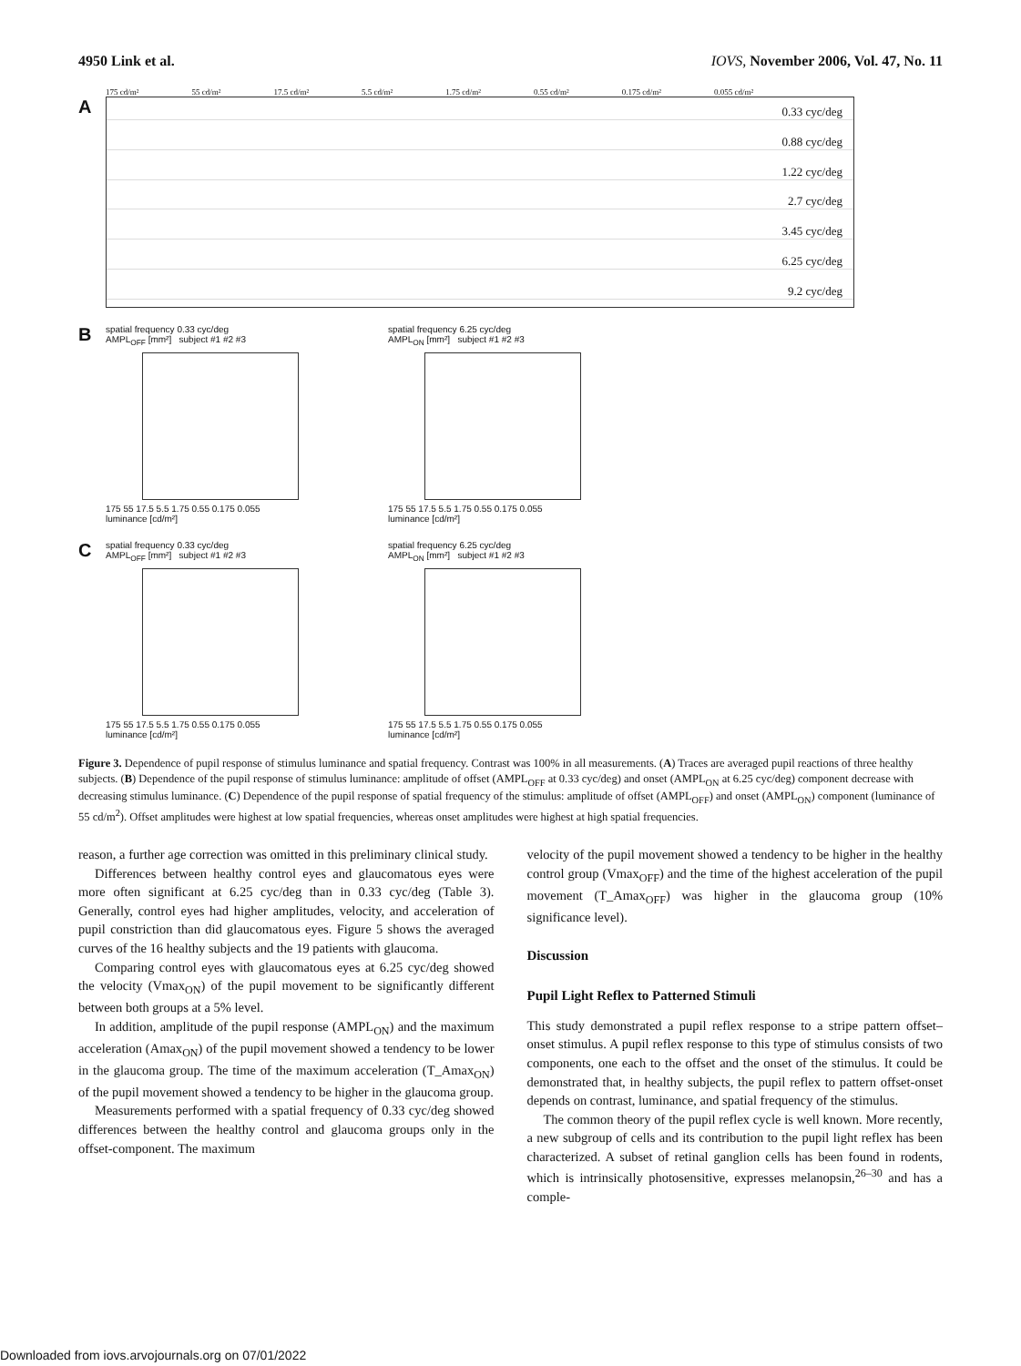4950 Link et al. IOVS, November 2006, Vol. 47, No. 11
175 cd/m² 55 cd/m² 17.5 cd/m² 5.5 cd/m² 1.75 cd/m² 0.55 cd/m² 0.175 cd/m² 0.055 cd/m²
A
0.33 cyc/deg
0.88 cyc/deg
1.22 cyc/deg
2.7 cyc/deg
3.45 cyc/deg
6.25 cyc/deg
9.2 cyc/deg
B
spatial frequency 0.33 cyc/deg
AMPL<sub>OFF</sub> [mm²] subject #1 #2 #3
175 55 17.5 5.5 1.75 0.55 0.175 0.055
luminance [cd/m²]
spatial frequency 6.25 cyc/deg
AMPL<sub>ON</sub> [mm²] subject #1 #2 #3
175 55 17.5 5.5 1.75 0.55 0.175 0.055
luminance [cd/m²]
C
spatial frequency 0.33 cyc/deg
AMPL<sub>OFF</sub> [mm²] subject #1 #2 #3
175 55 17.5 5.5 1.75 0.55 0.175 0.055
luminance [cd/m²]
spatial frequency 6.25 cyc/deg
AMPL<sub>ON</sub> [mm²] subject #1 #2 #3
175 55 17.5 5.5 1.75 0.55 0.175 0.055
luminance [cd/m²]
Figure 3. Dependence of pupil response of stimulus luminance and spatial frequency. Contrast was 100% in all measurements. (A) Traces are averaged pupil reactions of three healthy subjects. (B) Dependence of the pupil response of stimulus luminance: amplitude of offset (AMPL<sub>OFF</sub> at 0.33 cyc/deg) and onset (AMPL<sub>ON</sub> at 6.25 cyc/deg) component decrease with decreasing stimulus luminance. (C) Dependence of the pupil response of spatial frequency of the stimulus: amplitude of offset (AMPL<sub>OFF</sub>) and onset (AMPL<sub>ON</sub>) component (luminance of 55 cd/m<sup>2</sup>). Offset amplitudes were highest at low spatial frequencies, whereas onset amplitudes were highest at high spatial frequencies.
reason, a further age correction was omitted in this preliminary clinical study.
Differences between healthy control eyes and glaucomatous eyes were more often significant at 6.25 cyc/deg than in 0.33 cyc/deg (Table 3). Generally, control eyes had higher amplitudes, velocity, and acceleration of pupil constriction than did glaucomatous eyes. Figure 5 shows the averaged curves of the 16 healthy subjects and the 19 patients with glaucoma.
Comparing control eyes with glaucomatous eyes at 6.25 cyc/deg showed the velocity (Vmax<sub>ON</sub>) of the pupil movement to be significantly different between both groups at a 5% level.
In addition, amplitude of the pupil response (AMPL<sub>ON</sub>) and the maximum acceleration (Amax<sub>ON</sub>) of the pupil movement showed a tendency to be lower in the glaucoma group. The time of the maximum acceleration (T_Amax<sub>ON</sub>) of the pupil movement showed a tendency to be higher in the glaucoma group.
Measurements performed with a spatial frequency of 0.33 cyc/deg showed differences between the healthy control and glaucoma groups only in the offset-component. The maximum
velocity of the pupil movement showed a tendency to be higher in the healthy control group (Vmax<sub>OFF</sub>) and the time of the highest acceleration of the pupil movement (T_Amax<sub>OFF</sub>) was higher in the glaucoma group (10% significance level).
Discussion
Pupil Light Reflex to Patterned Stimuli
This study demonstrated a pupil reflex response to a stripe pattern offset–onset stimulus. A pupil reflex response to this type of stimulus consists of two components, one each to the offset and the onset of the stimulus. It could be demonstrated that, in healthy subjects, the pupil reflex to pattern offset-onset depends on contrast, luminance, and spatial frequency of the stimulus.
The common theory of the pupil reflex cycle is well known. More recently, a new subgroup of cells and its contribution to the pupil light reflex has been characterized. A subset of retinal ganglion cells has been found in rodents, which is intrinsically photosensitive, expresses melanopsin,<sup>26–30</sup> and has a comple-
Downloaded from iovs.arvojournals.org on 07/01/2022